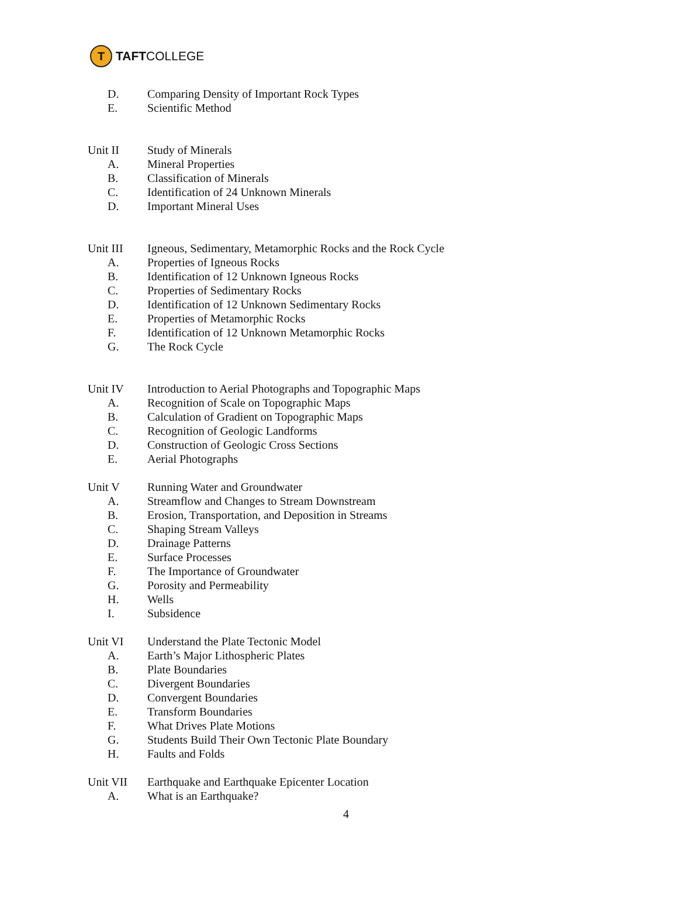T
TAFT COLLEGE
D. Comparing Density of Important Rock Types
E. Scientific Method
Unit II Study of Minerals
A. Mineral Properties
B. Classification of Minerals
C. Identification of 24 Unknown Minerals
D. Important Mineral Uses
Unit III Igneous, Sedimentary, Metamorphic Rocks and the Rock Cycle
A. Properties of Igneous Rocks
B. Identification of 12 Unknown Igneous Rocks
C. Properties of Sedimentary Rocks
D. Identification of 12 Unknown Sedimentary Rocks
E. Properties of Metamorphic Rocks
F. Identification of 12 Unknown Metamorphic Rocks
G. The Rock Cycle
Unit IV Introduction to Aerial Photographs and Topographic Maps
A. Recognition of Scale on Topographic Maps
B. Calculation of Gradient on Topographic Maps
C. Recognition of Geologic Landforms
D. Construction of Geologic Cross Sections
E. Aerial Photographs
Unit V Running Water and Groundwater
A. Streamflow and Changes to Stream Downstream
B. Erosion, Transportation, and Deposition in Streams
C. Shaping Stream Valleys
D. Drainage Patterns
E. Surface Processes
F. The Importance of Groundwater
G. Porosity and Permeability
H. Wells
I. Subsidence
Unit VI Understand the Plate Tectonic Model
A. Earth’s Major Lithospheric Plates
B. Plate Boundaries
C. Divergent Boundaries
D. Convergent Boundaries
E. Transform Boundaries
F. What Drives Plate Motions
G. Students Build Their Own Tectonic Plate Boundary
H. Faults and Folds
Unit VII Earthquake and Earthquake Epicenter Location
A. What is an Earthquake?
4